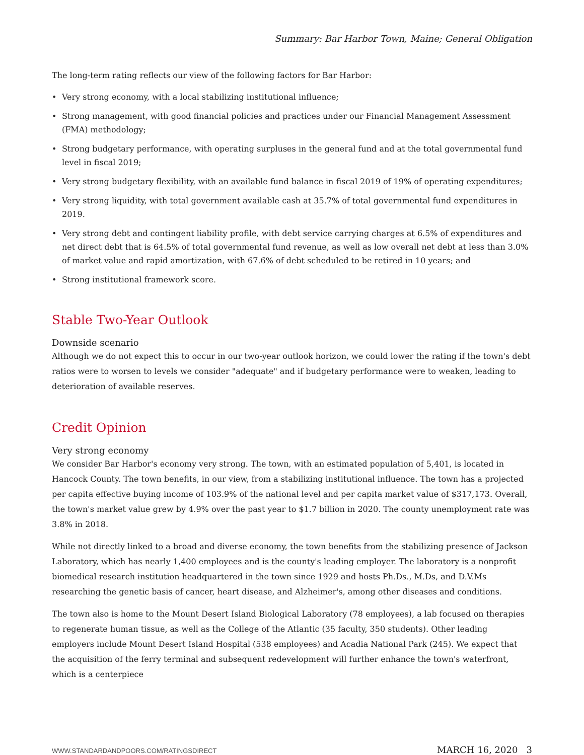Summary: Bar Harbor Town, Maine; General Obligation
The long-term rating reflects our view of the following factors for Bar Harbor:
• Very strong economy, with a local stabilizing institutional influence;
• Strong management, with good financial policies and practices under our Financial Management Assessment (FMA) methodology;
• Strong budgetary performance, with operating surpluses in the general fund and at the total governmental fund level in fiscal 2019;
• Very strong budgetary flexibility, with an available fund balance in fiscal 2019 of 19% of operating expenditures;
• Very strong liquidity, with total government available cash at 35.7% of total governmental fund expenditures in 2019.
• Very strong debt and contingent liability profile, with debt service carrying charges at 6.5% of expenditures and net direct debt that is 64.5% of total governmental fund revenue, as well as low overall net debt at less than 3.0% of market value and rapid amortization, with 67.6% of debt scheduled to be retired in 10 years; and
• Strong institutional framework score.
Stable Two-Year Outlook
Downside scenario
Although we do not expect this to occur in our two-year outlook horizon, we could lower the rating if the town's debt ratios were to worsen to levels we consider "adequate" and if budgetary performance were to weaken, leading to deterioration of available reserves.
Credit Opinion
Very strong economy
We consider Bar Harbor's economy very strong. The town, with an estimated population of 5,401, is located in Hancock County. The town benefits, in our view, from a stabilizing institutional influence. The town has a projected per capita effective buying income of 103.9% of the national level and per capita market value of $317,173. Overall, the town's market value grew by 4.9% over the past year to $1.7 billion in 2020. The county unemployment rate was 3.8% in 2018.
While not directly linked to a broad and diverse economy, the town benefits from the stabilizing presence of Jackson Laboratory, which has nearly 1,400 employees and is the county's leading employer. The laboratory is a nonprofit biomedical research institution headquartered in the town since 1929 and hosts Ph.Ds., M.Ds, and D.V.Ms researching the genetic basis of cancer, heart disease, and Alzheimer's, among other diseases and conditions.
The town also is home to the Mount Desert Island Biological Laboratory (78 employees), a lab focused on therapies to regenerate human tissue, as well as the College of the Atlantic (35 faculty, 350 students). Other leading employers include Mount Desert Island Hospital (538 employees) and Acadia National Park (245). We expect that the acquisition of the ferry terminal and subsequent redevelopment will further enhance the town's waterfront, which is a centerpiece
WWW.STANDARDANDPOORS.COM/RATINGSDIRECT MARCH 16, 2020 3